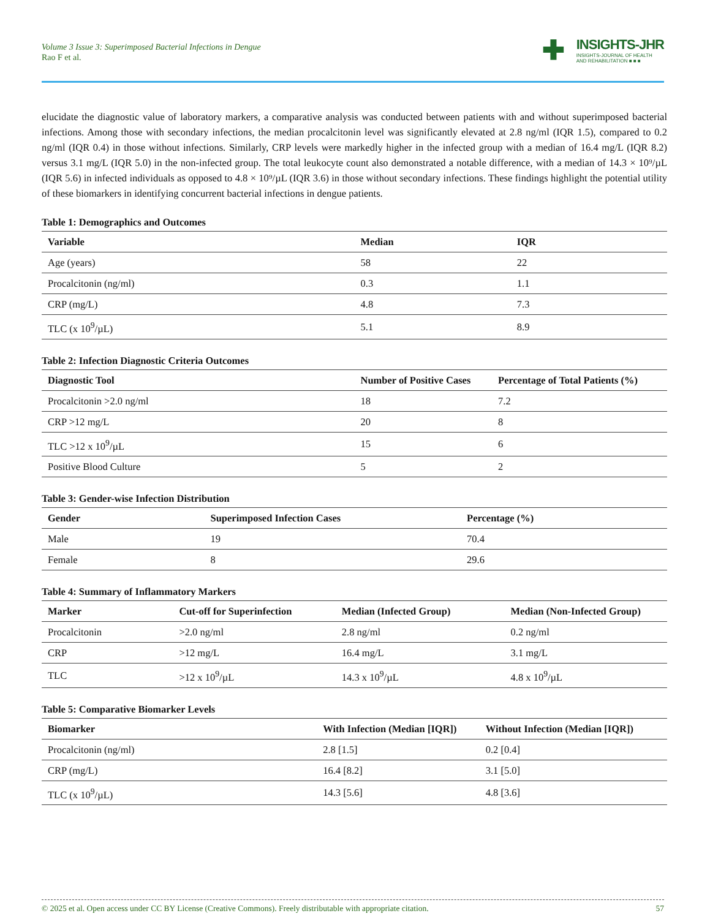Volume 3 Issue 3: Superimposed Bacterial Infections in Dengue
Rao F et al.
✚ INSIGHTS-JHR
INSIGHTS-JOURNAL OF HEALTH
AND REHABILITATION ■ ■ ■
elucidate the diagnostic value of laboratory markers, a comparative analysis was conducted between patients with and without superimposed bacterial infections. Among those with secondary infections, the median procalcitonin level was significantly elevated at 2.8 ng/ml (IQR 1.5), compared to 0.2 ng/ml (IQR 0.4) in those without infections. Similarly, CRP levels were markedly higher in the infected group with a median of 16.4 mg/L (IQR 8.2) versus 3.1 mg/L (IQR 5.0) in the non-infected group. The total leukocyte count also demonstrated a notable difference, with a median of 14.3 × 10⁹/µL (IQR 5.6) in infected individuals as opposed to 4.8 × 10⁹/µL (IQR 3.6) in those without secondary infections. These findings highlight the potential utility of these biomarkers in identifying concurrent bacterial infections in dengue patients.
Table 1: Demographics and Outcomes
| Variable | Median | IQR |
| --- | --- | --- |
| Age (years) | 58 | 22 |
| Procalcitonin (ng/ml) | 0.3 | 1.1 |
| CRP (mg/L) | 4.8 | 7.3 |
| TLC (x 10<sup>9</sup>/µL) | 5.1 | 8.9 |
Table 2: Infection Diagnostic Criteria Outcomes
| Diagnostic Tool | Number of Positive Cases | Percentage of Total Patients (%) |
| --- | --- | --- |
| Procalcitonin >2.0 ng/ml | 18 | 7.2 |
| CRP >12 mg/L | 20 | 8 |
| TLC >12 x 10<sup>9</sup>/µL | 15 | 6 |
| Positive Blood Culture | 5 | 2 |
Table 3: Gender-wise Infection Distribution
| Gender | Superimposed Infection Cases | Percentage (%) |
| --- | --- | --- |
| Male | 19 | 70.4 |
| Female | 8 | 29.6 |
Table 4: Summary of Inflammatory Markers
| Marker | Cut-off for Superinfection | Median (Infected Group) | Median (Non-Infected Group) |
| --- | --- | --- | --- |
| Procalcitonin | >2.0 ng/ml | 2.8 ng/ml | 0.2 ng/ml |
| CRP | >12 mg/L | 16.4 mg/L | 3.1 mg/L |
| TLC | >12 x 10<sup>9</sup>/µL | 14.3 x 10<sup>9</sup>/µL | 4.8 x 10<sup>9</sup>/µL |
Table 5: Comparative Biomarker Levels
| Biomarker | With Infection (Median [IQR]) | Without Infection (Median [IQR]) |
| --- | --- | --- |
| Procalcitonin (ng/ml) | 2.8 [1.5] | 0.2 [0.4] |
| CRP (mg/L) | 16.4 [8.2] | 3.1 [5.0] |
| TLC (x 10<sup>9</sup>/µL) | 14.3 [5.6] | 4.8 [3.6] |
© 2025 et al. Open access under CC BY License (Creative Commons). Freely distributable with appropriate citation. 57